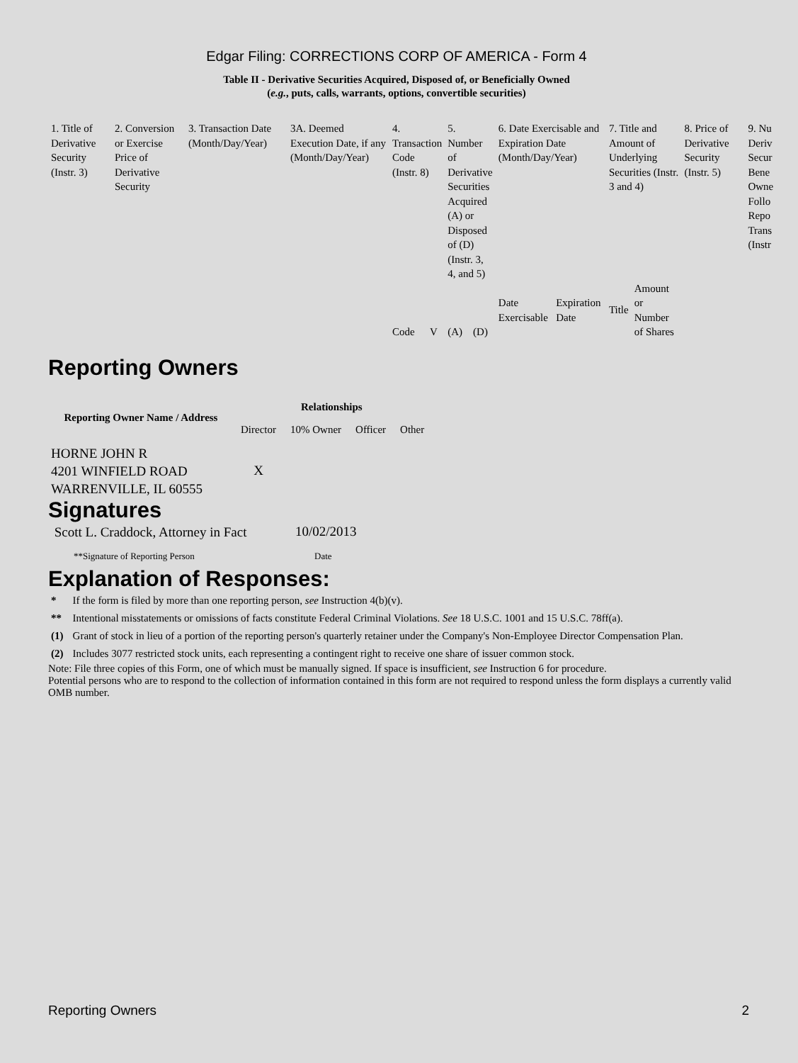Edgar Filing: CORRECTIONS CORP OF AMERICA - Form 4
Table II - Derivative Securities Acquired, Disposed of, or Beneficially Owned
(e.g., puts, calls, warrants, options, convertible securities)
| 1. Title of Derivative Security (Instr. 3) | 2. Conversion or Exercise Price of Derivative Security | 3. Transaction Date (Month/Day/Year) | 3A. Deemed Execution Date, if any (Month/Day/Year) | 4. Transaction Code (Instr. 8) | | 5. Number of Derivative Securities Acquired (A) or Disposed of (D) (Instr. 3, 4, and 5) | | 6. Date Exercisable and Expiration Date (Month/Day/Year) | | 7. Title and Amount of Underlying Securities (Instr. 3 and 4) | | 8. Price of Derivative Security (Instr. 5) | 9. Nu Deriv Secur Bene Owne Follo Repo Trans (Instr |
| | | | | Code | V | (A) | (D) | Date Exercisable | Expiration Date | Title | Amount or Number of Shares | | |
Reporting Owners
| Reporting Owner Name / Address | Relationships | | | |
| --- | --- | --- | --- | --- |
| | Director | 10% Owner | Officer | Other |
| HORNE JOHN R 4201 WINFIELD ROAD WARRENVILLE, IL 60555 | X | | | |
Signatures
| Scott L. Craddock, Attorney in Fact | 10/02/2013 |
| **Signature of Reporting Person | Date |
Explanation of Responses:
| * | If the form is filed by more than one reporting person, see Instruction 4(b)(v). |
| ** | Intentional misstatements or omissions of facts constitute Federal Criminal Violations. See 18 U.S.C. 1001 and 15 U.S.C. 78ff(a). |
| (1) | Grant of stock in lieu of a portion of the reporting person's quarterly retainer under the Company's Non-Employee Director Compensation Plan. |
| (2) | Includes 3077 restricted stock units, each representing a contingent right to receive one share of issuer common stock. |
Note: File three copies of this Form, one of which must be manually signed. If space is insufficient, see Instruction 6 for procedure.
Potential persons who are to respond to the collection of information contained in this form are not required to respond unless the form displays a currently valid OMB number.
Reporting Owners 2